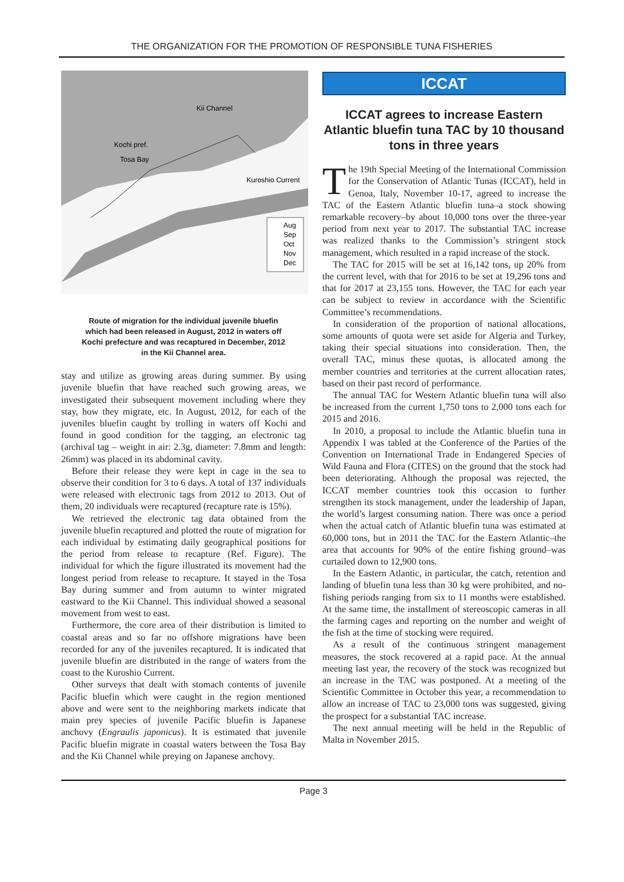THE ORGANIZATION FOR THE PROMOTION OF RESPONSIBLE TUNA FISHERIES
Kii Channel
Kochi pref.
Tosa Bay
Kuroshio Current
Aug
Sep
Oct
Nov
Dec
Route of migration for the individual juvenile bluefin
which had been released in August, 2012 in waters off
Kochi prefecture and was recaptured in December, 2012
in the Kii Channel area.
stay and utilize as growing areas during summer. By using juvenile bluefin that have reached such growing areas, we investigated their subsequent movement including where they stay, how they migrate, etc. In August, 2012, for each of the juveniles bluefin caught by trolling in waters off Kochi and found in good condition for the tagging, an electronic tag (archival tag – weight in air: 2.3g, diameter: 7.8mm and length: 26mm) was placed in its abdominal cavity.
Before their release they were kept in cage in the sea to observe their condition for 3 to 6 days. A total of 137 individuals were released with electronic tags from 2012 to 2013. Out of them, 20 individuals were recaptured (recapture rate is 15%).
We retrieved the electronic tag data obtained from the juvenile bluefin recaptured and plotted the route of migration for each individual by estimating daily geographical positions for the period from release to recapture (Ref. Figure). The individual for which the figure illustrated its movement had the longest period from release to recapture. It stayed in the Tosa Bay during summer and from autumn to winter migrated eastward to the Kii Channel. This individual showed a seasonal movement from west to east.
Furthermore, the core area of their distribution is limited to coastal areas and so far no offshore migrations have been recorded for any of the juveniles recaptured. It is indicated that juvenile bluefin are distributed in the range of waters from the coast to the Kuroshio Current.
Other surveys that dealt with stomach contents of juvenile Pacific bluefin which were caught in the region mentioned above and were sent to the neighboring markets indicate that main prey species of juvenile Pacific bluefin is Japanese anchovy (Engraulis japonicus). It is estimated that juvenile Pacific bluefin migrate in coastal waters between the Tosa Bay and the Kii Channel while preying on Japanese anchovy.
ICCAT
ICCAT agrees to increase Eastern Atlantic bluefin tuna TAC by 10 thousand tons in three years
The 19th Special Meeting of the International Commission for the Conservation of Atlantic Tunas (ICCAT), held in Genoa, Italy, November 10-17, agreed to increase the TAC of the Eastern Atlantic bluefin tuna–a stock showing remarkable recovery–by about 10,000 tons over the three-year period from next year to 2017. The substantial TAC increase was realized thanks to the Commission’s stringent stock management, which resulted in a rapid increase of the stock.
The TAC for 2015 will be set at 16,142 tons, up 20% from the current level, with that for 2016 to be set at 19,296 tons and that for 2017 at 23,155 tons. However, the TAC for each year can be subject to review in accordance with the Scientific Committee’s recommendations.
In consideration of the proportion of national allocations, some amounts of quota were set aside for Algeria and Turkey, taking their special situations into consideration. Then, the overall TAC, minus these quotas, is allocated among the member countries and territories at the current allocation rates, based on their past record of performance.
The annual TAC for Western Atlantic bluefin tuna will also be increased from the current 1,750 tons to 2,000 tons each for 2015 and 2016.
In 2010, a proposal to include the Atlantic bluefin tuna in Appendix I was tabled at the Conference of the Parties of the Convention on International Trade in Endangered Species of Wild Fauna and Flora (CITES) on the ground that the stock had been deteriorating. Although the proposal was rejected, the ICCAT member countries took this occasion to further strengthen its stock management, under the leadership of Japan, the world’s largest consuming nation. There was once a period when the actual catch of Atlantic bluefin tuna was estimated at 60,000 tons, but in 2011 the TAC for the Eastern Atlantic–the area that accounts for 90% of the entire fishing ground–was curtailed down to 12,900 tons.
In the Eastern Atlantic, in particular, the catch, retention and landing of bluefin tuna less than 30 kg were prohibited, and no-fishing periods ranging from six to 11 months were established. At the same time, the installment of stereoscopic cameras in all the farming cages and reporting on the number and weight of the fish at the time of stocking were required.
As a result of the continuous stringent management measures, the stock recovered at a rapid pace. At the annual meeting last year, the recovery of the stock was recognized but an increase in the TAC was postponed. At a meeting of the Scientific Committee in October this year, a recommendation to allow an increase of TAC to 23,000 tons was suggested, giving the prospect for a substantial TAC increase.
The next annual meeting will be held in the Republic of Malta in November 2015.
Page 3